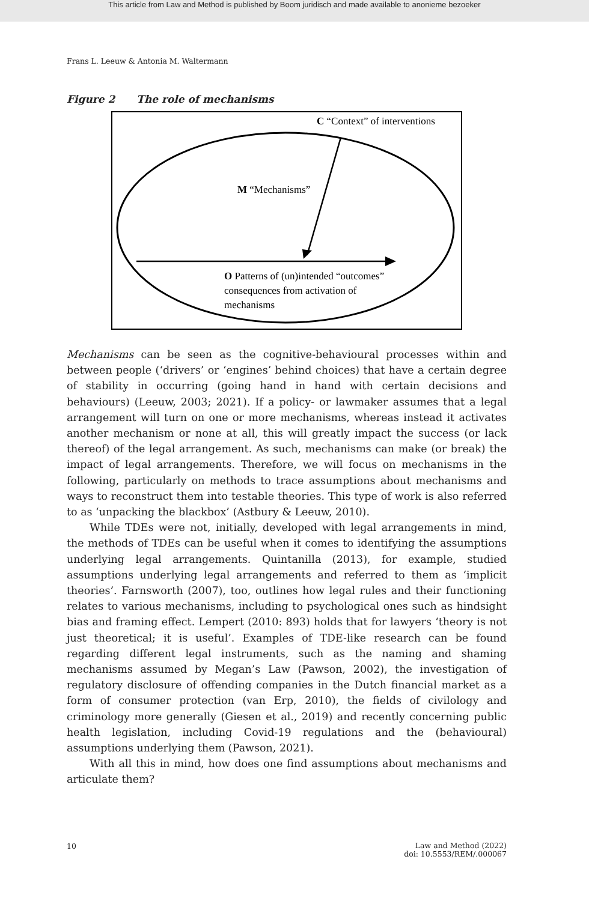This article from Law and Method is published by Boom juridisch and made available to anonieme bezoeker
Frans L. Leeuw & Antonia M. Waltermann
Figure 2 The role of mechanisms
C “Context” of interventions
M “Mechanisms”
O Patterns of (un)intended “outcomes”
consequences from activation of
mechanisms
Mechanisms can be seen as the cognitive-behavioural processes within and between people (‘drivers’ or ‘engines’ behind choices) that have a certain degree of stability in occurring (going hand in hand with certain decisions and behaviours) (Leeuw, 2003; 2021). If a policy- or lawmaker assumes that a legal arrangement will turn on one or more mechanisms, whereas instead it activates another mechanism or none at all, this will greatly impact the success (or lack thereof) of the legal arrangement. As such, mechanisms can make (or break) the impact of legal arrangements. Therefore, we will focus on mechanisms in the following, particularly on methods to trace assumptions about mechanisms and ways to reconstruct them into testable theories. This type of work is also referred to as ‘unpacking the blackbox’ (Astbury & Leeuw, 2010).
While TDEs were not, initially, developed with legal arrangements in mind, the methods of TDEs can be useful when it comes to identifying the assumptions underlying legal arrangements. Quintanilla (2013), for example, studied assumptions underlying legal arrangements and referred to them as ‘implicit theories’. Farnsworth (2007), too, outlines how legal rules and their functioning relates to various mechanisms, including to psychological ones such as hindsight bias and framing effect. Lempert (2010: 893) holds that for lawyers ‘theory is not just theoretical; it is useful’. Examples of TDE-like research can be found regarding different legal instruments, such as the naming and shaming mechanisms assumed by Megan’s Law (Pawson, 2002), the investigation of regulatory disclosure of offending companies in the Dutch financial market as a form of consumer protection (van Erp, 2010), the fields of civilology and criminology more generally (Giesen et al., 2019) and recently concerning public health legislation, including Covid-19 regulations and the (behavioural) assumptions underlying them (Pawson, 2021).
With all this in mind, how does one find assumptions about mechanisms and articulate them?
10
Law and Method (2022)
doi: 10.5553/REM/.000067